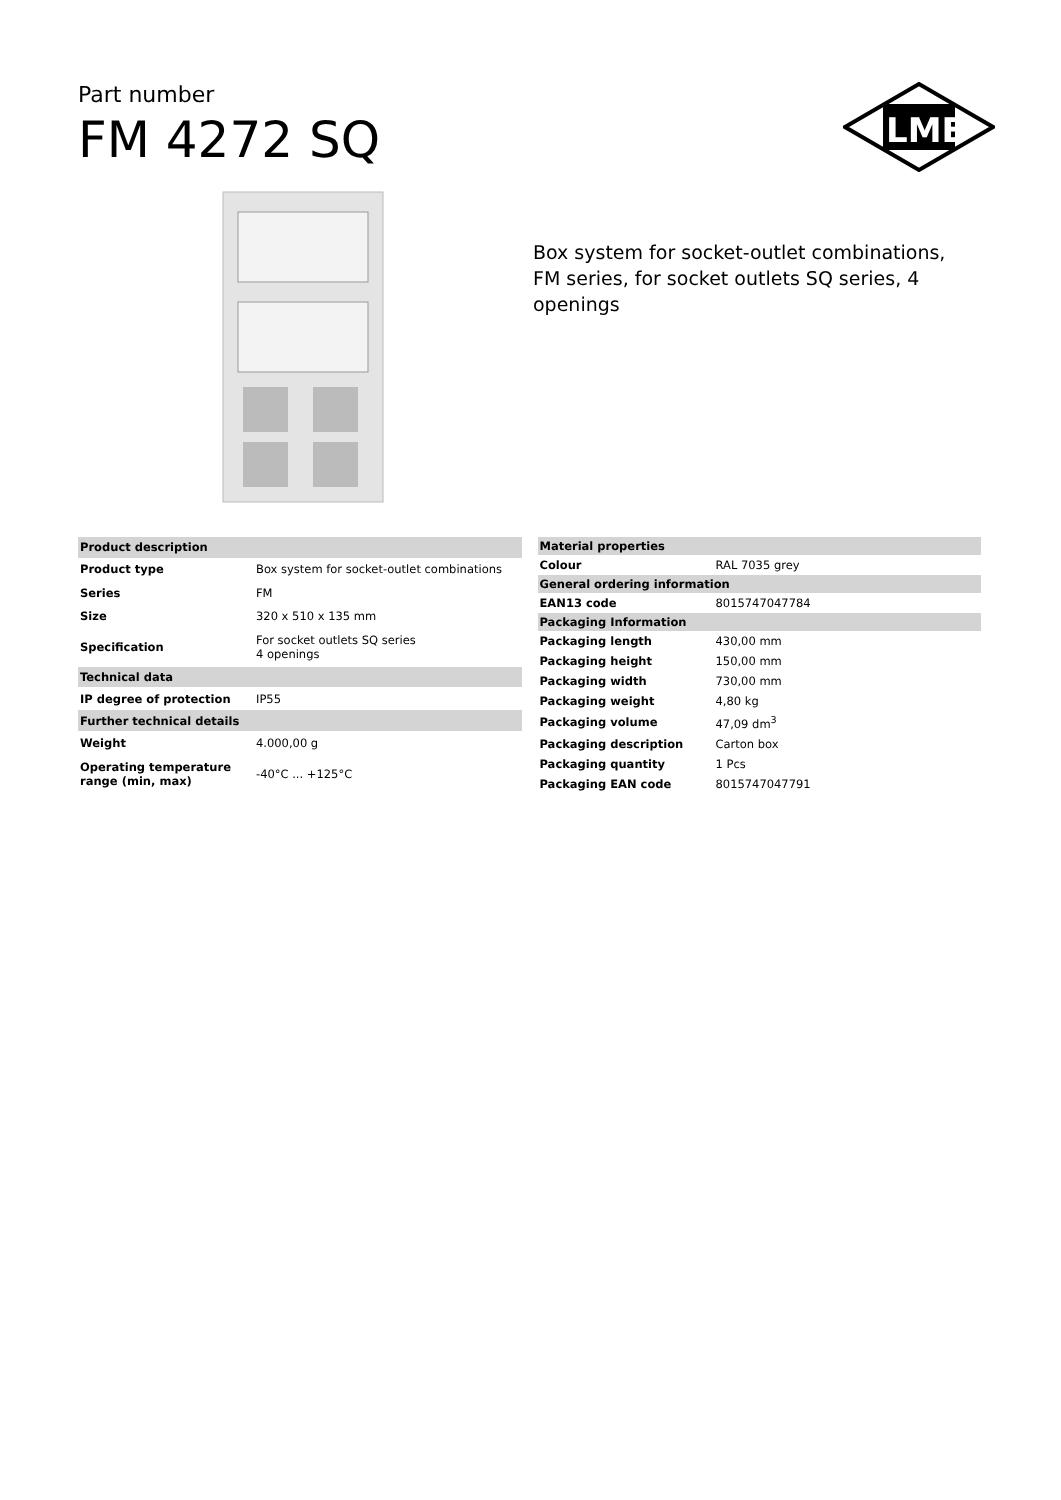Part number
FM 4272 SQ
ILME
Box system for socket-outlet combinations, FM series, for socket outlets SQ series, 4 openings
| Product description | |
| Product type | Box system for socket-outlet combinations |
| Series | FM |
| Size | 320 x 510 x 135 mm |
| Specification | For socket outlets SQ series 4 openings |
| Technical data | |
| IP degree of protection | IP55 |
| Further technical details | |
| Weight | 4.000,00 g |
| Operating temperature range (min, max) | -40°C ... +125°C |
| Material properties | |
| Colour | RAL 7035 grey |
| General ordering information | |
| EAN13 code | 8015747047784 |
| Packaging Information | |
| Packaging length | 430,00 mm |
| Packaging height | 150,00 mm |
| Packaging width | 730,00 mm |
| Packaging weight | 4,80 kg |
| Packaging volume | 47,09 dm<sup>3</sup> |
| Packaging description | Carton box |
| Packaging quantity | 1 Pcs |
| Packaging EAN code | 8015747047791 |